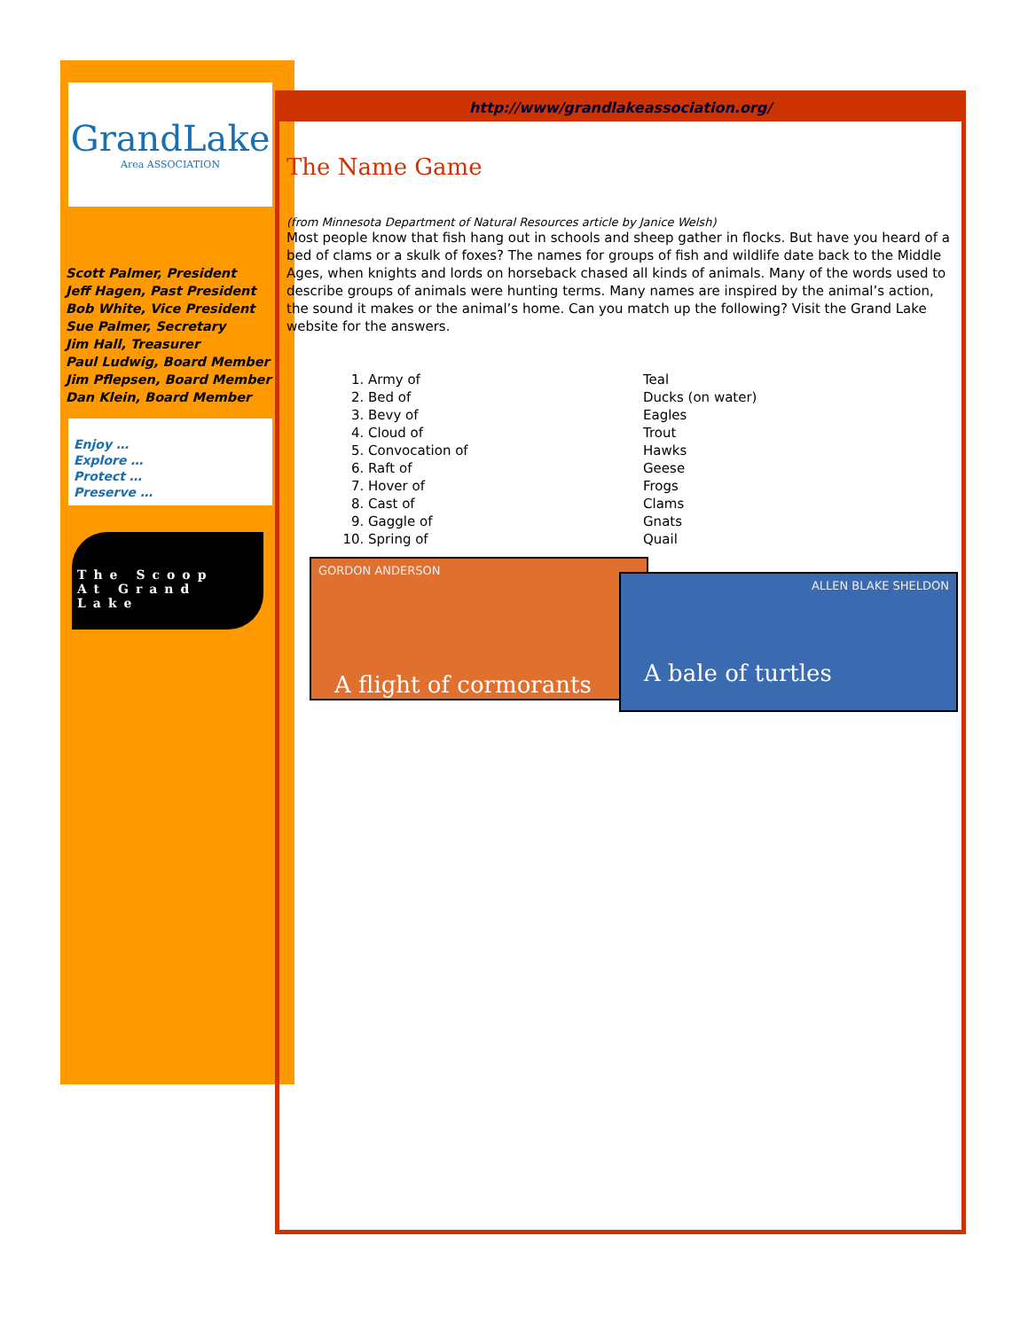GrandLake
Area ASSOCIATION
Scott Palmer, President
Jeff Hagen, Past President
Bob White, Vice President
Sue Palmer, Secretary
Jim Hall, Treasurer
Paul Ludwig, Board Member
Jim Pflepsen, Board Member
Dan Klein, Board Member
Enjoy …
Explore …
Protect …
Preserve …
The Scoop
At Grand Lake
http://www/grandlakeassociation.org/
The Name Game
(from Minnesota Department of Natural Resources article by Janice Welsh)
Most people know that fish hang out in schools and sheep gather in flocks. But have you heard of a bed of clams or a skulk of foxes? The names for groups of fish and wildlife date back to the Middle Ages, when knights and lords on horseback chased all kinds of animals. Many of the words used to describe groups of animals were hunting terms. Many names are inspired by the animal’s action, the sound it makes or the animal’s home. Can you match up the following? Visit the Grand Lake website for the answers.
1. Army of
2. Bed of
3. Bevy of
4. Cloud of
5. Convocation of
6. Raft of
7. Hover of
8. Cast of
9. Gaggle of
10. Spring of
Teal
Ducks (on water)
Eagles
Trout
Hawks
Geese
Frogs
Clams
Gnats
Quail
GORDON ANDERSON
A flight of cormorants
ALLEN BLAKE SHELDON
A bale of turtles